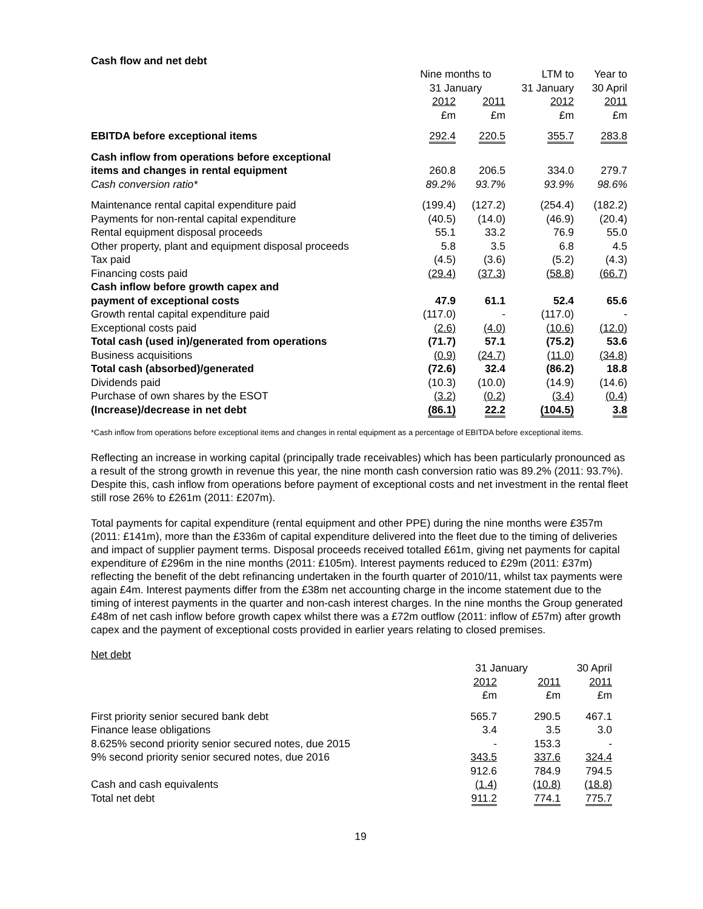Cash flow and net debt
| | Nine months to 31 January | | LTM to 31 January | Year to 30 April |
| | 2012 £m | 2011 £m | 2012 £m | 2011 £m |
| EBITDA before exceptional items | 292.4 | 220.5 | 355.7 | 283.8 |
| Cash inflow from operations before exceptional | | | | |
| items and changes in rental equipment | 260.8 | 206.5 | 334.0 | 279.7 |
| Cash conversion ratio* | 89.2% | 93.7% | 93.9% | 98.6% |
| Maintenance rental capital expenditure paid | (199.4) | (127.2) | (254.4) | (182.2) |
| Payments for non-rental capital expenditure | (40.5) | (14.0) | (46.9) | (20.4) |
| Rental equipment disposal proceeds | 55.1 | 33.2 | 76.9 | 55.0 |
| Other property, plant and equipment disposal proceeds | 5.8 | 3.5 | 6.8 | 4.5 |
| Tax paid | (4.5) | (3.6) | (5.2) | (4.3) |
| Financing costs paid | (29.4) | (37.3) | (58.8) | (66.7) |
| Cash inflow before growth capex and | | | | |
| payment of exceptional costs | 47.9 | 61.1 | 52.4 | 65.6 |
| Growth rental capital expenditure paid | (117.0) | - | (117.0) | - |
| Exceptional costs paid | (2.6) | (4.0) | (10.6) | (12.0) |
| Total cash (used in)/generated from operations | (71.7) | 57.1 | (75.2) | 53.6 |
| Business acquisitions | (0.9) | (24.7) | (11.0) | (34.8) |
| Total cash (absorbed)/generated | (72.6) | 32.4 | (86.2) | 18.8 |
| Dividends paid | (10.3) | (10.0) | (14.9) | (14.6) |
| Purchase of own shares by the ESOT | (3.2) | (0.2) | (3.4) | (0.4) |
| (Increase)/decrease in net debt | (86.1) | 22.2 | (104.5) | 3.8 |
*Cash inflow from operations before exceptional items and changes in rental equipment as a percentage of EBITDA before exceptional items.
Reflecting an increase in working capital (principally trade receivables) which has been particularly pronounced as a result of the strong growth in revenue this year, the nine month cash conversion ratio was 89.2% (2011: 93.7%). Despite this, cash inflow from operations before payment of exceptional costs and net investment in the rental fleet still rose 26% to £261m (2011: £207m).
Total payments for capital expenditure (rental equipment and other PPE) during the nine months were £357m (2011: £141m), more than the £336m of capital expenditure delivered into the fleet due to the timing of deliveries and impact of supplier payment terms. Disposal proceeds received totalled £61m, giving net payments for capital expenditure of £296m in the nine months (2011: £105m). Interest payments reduced to £29m (2011: £37m) reflecting the benefit of the debt refinancing undertaken in the fourth quarter of 2010/11, whilst tax payments were again £4m. Interest payments differ from the £38m net accounting charge in the income statement due to the timing of interest payments in the quarter and non-cash interest charges. In the nine months the Group generated £48m of net cash inflow before growth capex whilst there was a £72m outflow (2011: inflow of £57m) after growth capex and the payment of exceptional costs provided in earlier years relating to closed premises.
Net debt
| | 31 January | | 30 April |
| | 2012 £m | 2011 £m | 2011 £m |
| First priority senior secured bank debt | 565.7 | 290.5 | 467.1 |
| Finance lease obligations | 3.4 | 3.5 | 3.0 |
| 8.625% second priority senior secured notes, due 2015 | - | 153.3 | - |
| 9% second priority senior secured notes, due 2016 | 343.5 | 337.6 | 324.4 |
| | 912.6 | 784.9 | 794.5 |
| Cash and cash equivalents | (1.4) | (10.8) | (18.8) |
| Total net debt | 911.2 | 774.1 | 775.7 |
19